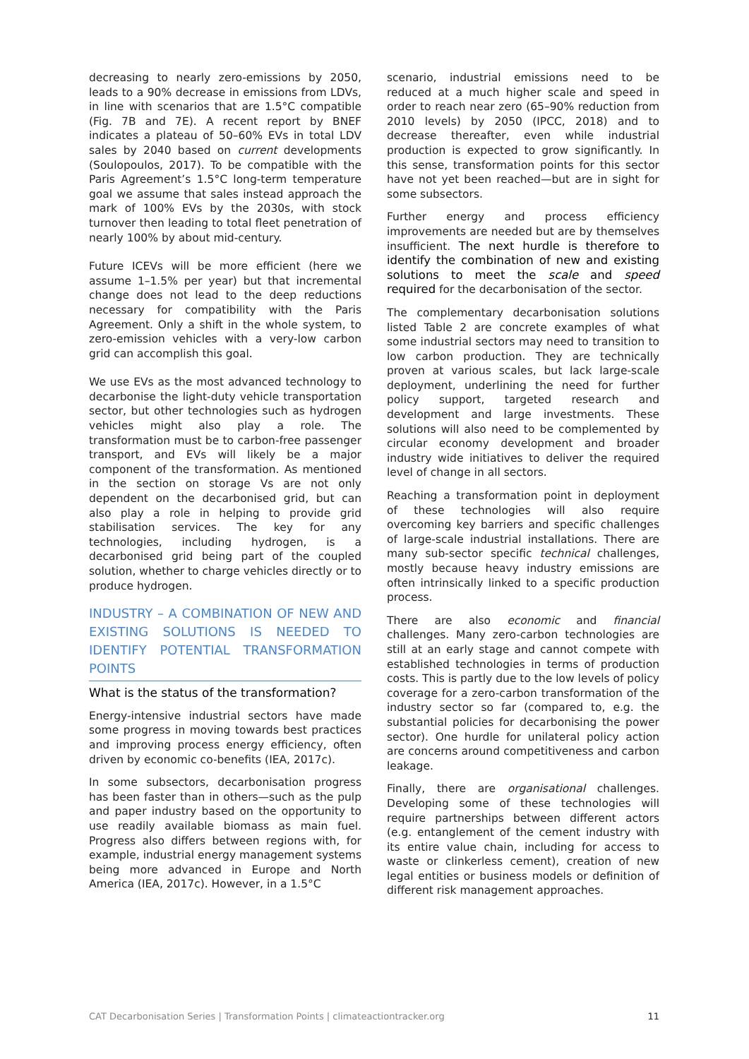decreasing to nearly zero-emissions by 2050, leads to a 90% decrease in emissions from LDVs, in line with scenarios that are 1.5°C compatible (Fig. 7B and 7E). A recent report by BNEF indicates a plateau of 50–60% EVs in total LDV sales by 2040 based on current developments (Soulopoulos, 2017). To be compatible with the Paris Agreement’s 1.5°C long-term temperature goal we assume that sales instead approach the mark of 100% EVs by the 2030s, with stock turnover then leading to total fleet penetration of nearly 100% by about mid-century.
Future ICEVs will be more efficient (here we assume 1–1.5% per year) but that incremental change does not lead to the deep reductions necessary for compatibility with the Paris Agreement. Only a shift in the whole system, to zero-emission vehicles with a very-low carbon grid can accomplish this goal.
We use EVs as the most advanced technology to decarbonise the light-duty vehicle transportation sector, but other technologies such as hydrogen vehicles might also play a role. The transformation must be to carbon-free passenger transport, and EVs will likely be a major component of the transformation. As mentioned in the section on storage Vs are not only dependent on the decarbonised grid, but can also play a role in helping to provide grid stabilisation services. The key for any technologies, including hydrogen, is a decarbonised grid being part of the coupled solution, whether to charge vehicles directly or to produce hydrogen.
INDUSTRY – A COMBINATION OF NEW AND EXISTING SOLUTIONS IS NEEDED TO IDENTIFY POTENTIAL TRANSFORMATION POINTS
What is the status of the transformation?
Energy-intensive industrial sectors have made some progress in moving towards best practices and improving process energy efficiency, often driven by economic co-benefits (IEA, 2017c).
In some subsectors, decarbonisation progress has been faster than in others—such as the pulp and paper industry based on the opportunity to use readily available biomass as main fuel. Progress also differs between regions with, for example, industrial energy management systems being more advanced in Europe and North America (IEA, 2017c). However, in a 1.5°C
scenario, industrial emissions need to be reduced at a much higher scale and speed in order to reach near zero (65–90% reduction from 2010 levels) by 2050 (IPCC, 2018) and to decrease thereafter, even while industrial production is expected to grow significantly. In this sense, transformation points for this sector have not yet been reached—but are in sight for some subsectors.
Further energy and process efficiency improvements are needed but are by themselves insufficient. The next hurdle is therefore to identify the combination of new and existing solutions to meet the scale and speed required for the decarbonisation of the sector.
The complementary decarbonisation solutions listed Table 2 are concrete examples of what some industrial sectors may need to transition to low carbon production. They are technically proven at various scales, but lack large-scale deployment, underlining the need for further policy support, targeted research and development and large investments. These solutions will also need to be complemented by circular economy development and broader industry wide initiatives to deliver the required level of change in all sectors.
Reaching a transformation point in deployment of these technologies will also require overcoming key barriers and specific challenges of large-scale industrial installations. There are many sub-sector specific technical challenges, mostly because heavy industry emissions are often intrinsically linked to a specific production process.
There are also economic and financial challenges. Many zero-carbon technologies are still at an early stage and cannot compete with established technologies in terms of production costs. This is partly due to the low levels of policy coverage for a zero-carbon transformation of the industry sector so far (compared to, e.g. the substantial policies for decarbonising the power sector). One hurdle for unilateral policy action are concerns around competitiveness and carbon leakage.
Finally, there are organisational challenges. Developing some of these technologies will require partnerships between different actors (e.g. entanglement of the cement industry with its entire value chain, including for access to waste or clinkerless cement), creation of new legal entities or business models or definition of different risk management approaches.
CAT Decarbonisation Series | Transformation Points | climateactiontracker.org 11